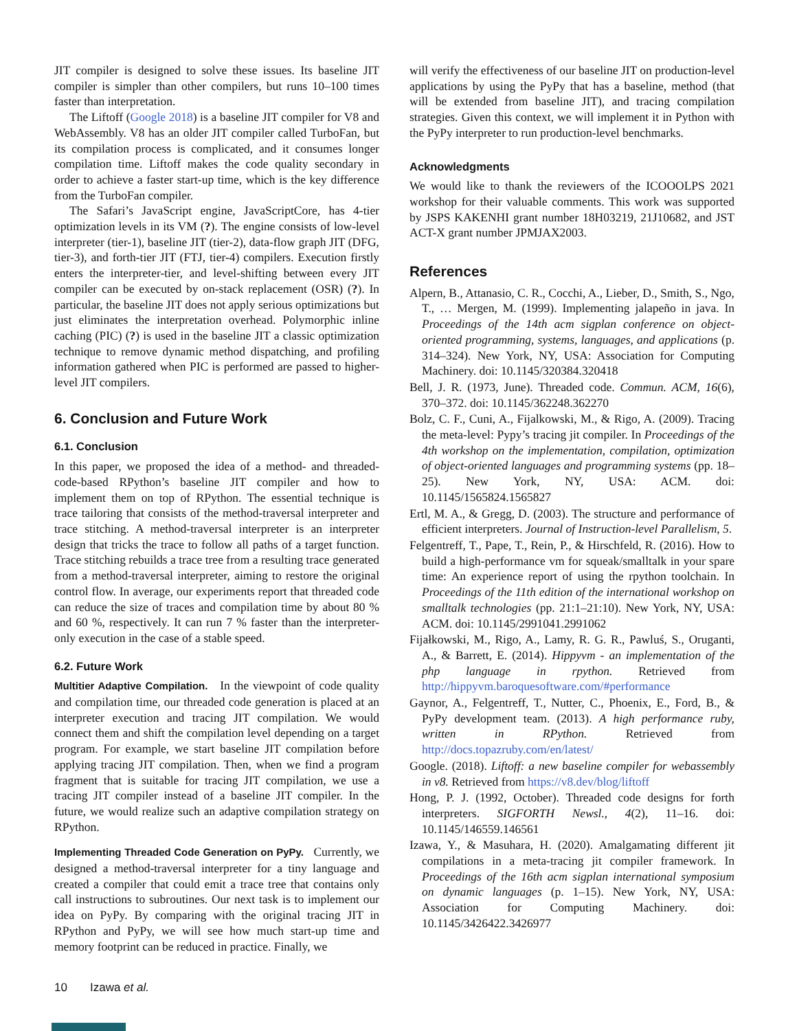JIT compiler is designed to solve these issues. Its baseline JIT compiler is simpler than other compilers, but runs 10–100 times faster than interpretation.
The Liftoff (Google 2018) is a baseline JIT compiler for V8 and WebAssembly. V8 has an older JIT compiler called TurboFan, but its compilation process is complicated, and it consumes longer compilation time. Liftoff makes the code quality secondary in order to achieve a faster start-up time, which is the key difference from the TurboFan compiler.
The Safari’s JavaScript engine, JavaScriptCore, has 4-tier optimization levels in its VM (?). The engine consists of low-level interpreter (tier-1), baseline JIT (tier-2), data-flow graph JIT (DFG, tier-3), and forth-tier JIT (FTJ, tier-4) compilers. Execution firstly enters the interpreter-tier, and level-shifting between every JIT compiler can be executed by on-stack replacement (OSR) (?). In particular, the baseline JIT does not apply serious optimizations but just eliminates the interpretation overhead. Polymorphic inline caching (PIC) (?) is used in the baseline JIT a classic optimization technique to remove dynamic method dispatching, and profiling information gathered when PIC is performed are passed to higher-level JIT compilers.
6. Conclusion and Future Work
6.1. Conclusion
In this paper, we proposed the idea of a method- and threaded-code-based RPython’s baseline JIT compiler and how to implement them on top of RPython. The essential technique is trace tailoring that consists of the method-traversal interpreter and trace stitching. A method-traversal interpreter is an interpreter design that tricks the trace to follow all paths of a target function. Trace stitching rebuilds a trace tree from a resulting trace generated from a method-traversal interpreter, aiming to restore the original control flow. In average, our experiments report that threaded code can reduce the size of traces and compilation time by about 80 % and 60 %, respectively. It can run 7 % faster than the interpreter-only execution in the case of a stable speed.
6.2. Future Work
Multitier Adaptive Compilation. In the viewpoint of code quality and compilation time, our threaded code generation is placed at an interpreter execution and tracing JIT compilation. We would connect them and shift the compilation level depending on a target program. For example, we start baseline JIT compilation before applying tracing JIT compilation. Then, when we find a program fragment that is suitable for tracing JIT compilation, we use a tracing JIT compiler instead of a baseline JIT compiler. In the future, we would realize such an adaptive compilation strategy on RPython.
Implementing Threaded Code Generation on PyPy. Currently, we designed a method-traversal interpreter for a tiny language and created a compiler that could emit a trace tree that contains only call instructions to subroutines. Our next task is to implement our idea on PyPy. By comparing with the original tracing JIT in RPython and PyPy, we will see how much start-up time and memory footprint can be reduced in practice. Finally, we
will verify the effectiveness of our baseline JIT on production-level applications by using the PyPy that has a baseline, method (that will be extended from baseline JIT), and tracing compilation strategies. Given this context, we will implement it in Python with the PyPy interpreter to run production-level benchmarks.
Acknowledgments
We would like to thank the reviewers of the ICOOOLPS 2021 workshop for their valuable comments. This work was supported by JSPS KAKENHI grant number 18H03219, 21J10682, and JST ACT-X grant number JPMJAX2003.
References
Alpern, B., Attanasio, C. R., Cocchi, A., Lieber, D., Smith, S., Ngo, T., … Mergen, M. (1999). Implementing jalapeño in java. In Proceedings of the 14th acm sigplan conference on object-oriented programming, systems, languages, and applications (p. 314–324). New York, NY, USA: Association for Computing Machinery. doi: 10.1145/320384.320418
Bell, J. R. (1973, June). Threaded code. Commun. ACM, 16(6), 370–372. doi: 10.1145/362248.362270
Bolz, C. F., Cuni, A., Fijalkowski, M., & Rigo, A. (2009). Tracing the meta-level: Pypy’s tracing jit compiler. In Proceedings of the 4th workshop on the implementation, compilation, optimization of object-oriented languages and programming systems (pp. 18–25). New York, NY, USA: ACM. doi: 10.1145/1565824.1565827
Ertl, M. A., & Gregg, D. (2003). The structure and performance of efficient interpreters. Journal of Instruction-level Parallelism, 5.
Felgentreff, T., Pape, T., Rein, P., & Hirschfeld, R. (2016). How to build a high-performance vm for squeak/smalltalk in your spare time: An experience report of using the rpython toolchain. In Proceedings of the 11th edition of the international workshop on smalltalk technologies (pp. 21:1–21:10). New York, NY, USA: ACM. doi: 10.1145/2991041.2991062
Fijałkowski, M., Rigo, A., Lamy, R. G. R., Pawluś, S., Oruganti, A., & Barrett, E. (2014). Hippyvm - an implementation of the php language in rpython. Retrieved from http://hippyvm.baroquesoftware.com/#performance
Gaynor, A., Felgentreff, T., Nutter, C., Phoenix, E., Ford, B., & PyPy development team. (2013). A high performance ruby, written in RPython. Retrieved from http://docs.topazruby.com/en/latest/
Google. (2018). Liftoff: a new baseline compiler for webassembly in v8. Retrieved from https://v8.dev/blog/liftoff
Hong, P. J. (1992, October). Threaded code designs for forth interpreters. SIGFORTH Newsl., 4(2), 11–16. doi: 10.1145/146559.146561
Izawa, Y., & Masuhara, H. (2020). Amalgamating different jit compilations in a meta-tracing jit compiler framework. In Proceedings of the 16th acm sigplan international symposium on dynamic languages (p. 1–15). New York, NY, USA: Association for Computing Machinery. doi: 10.1145/3426422.3426977
10 Izawa et al.